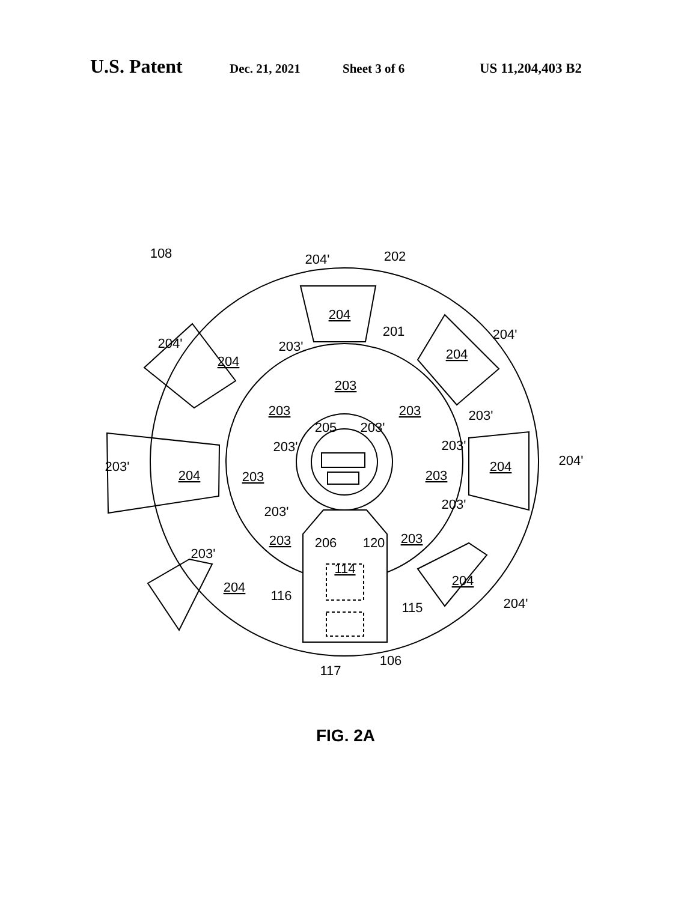U.S. Patent Dec. 21, 2021 Sheet 3 of 6 US 11,204,403 B2
204
204
204
204
204
204
204
203
203
203
203
203
203
203
114
108
204'
202
204'
203'
201
204'
205
203'
203'
203'
203'
203'
204'
203'
203'
203'
206
120
116
115
204'
117
106
FIG. 2A